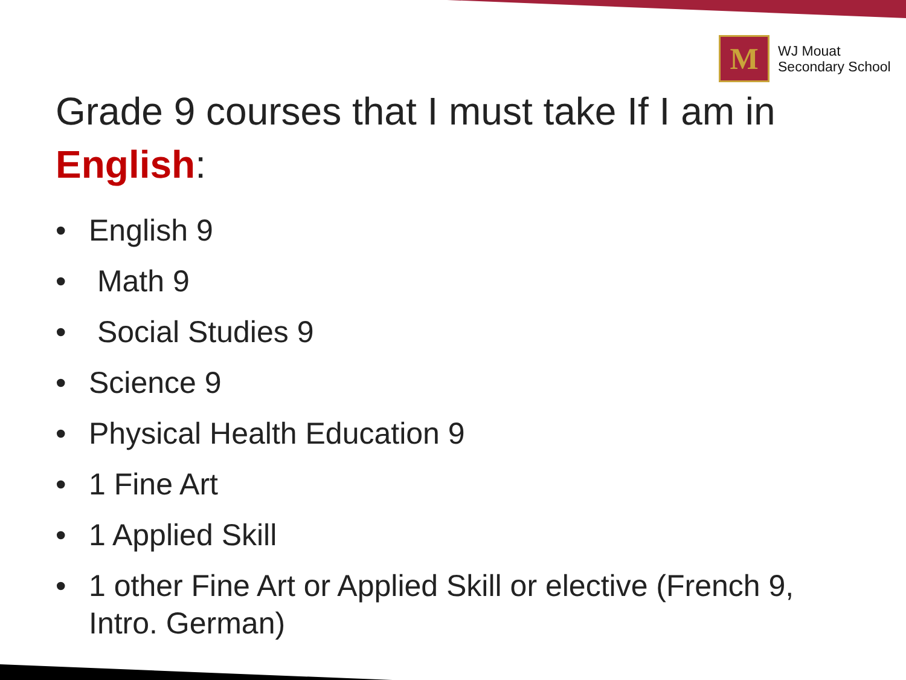M
WJ Mouat
Secondary School
Grade 9 courses that I must take If I am in
English:
• English 9
• Math 9
• Social Studies 9
• Science 9
• Physical Health Education 9
• 1 Fine Art
• 1 Applied Skill
• 1 other Fine Art or Applied Skill or elective (French 9, Intro. German)